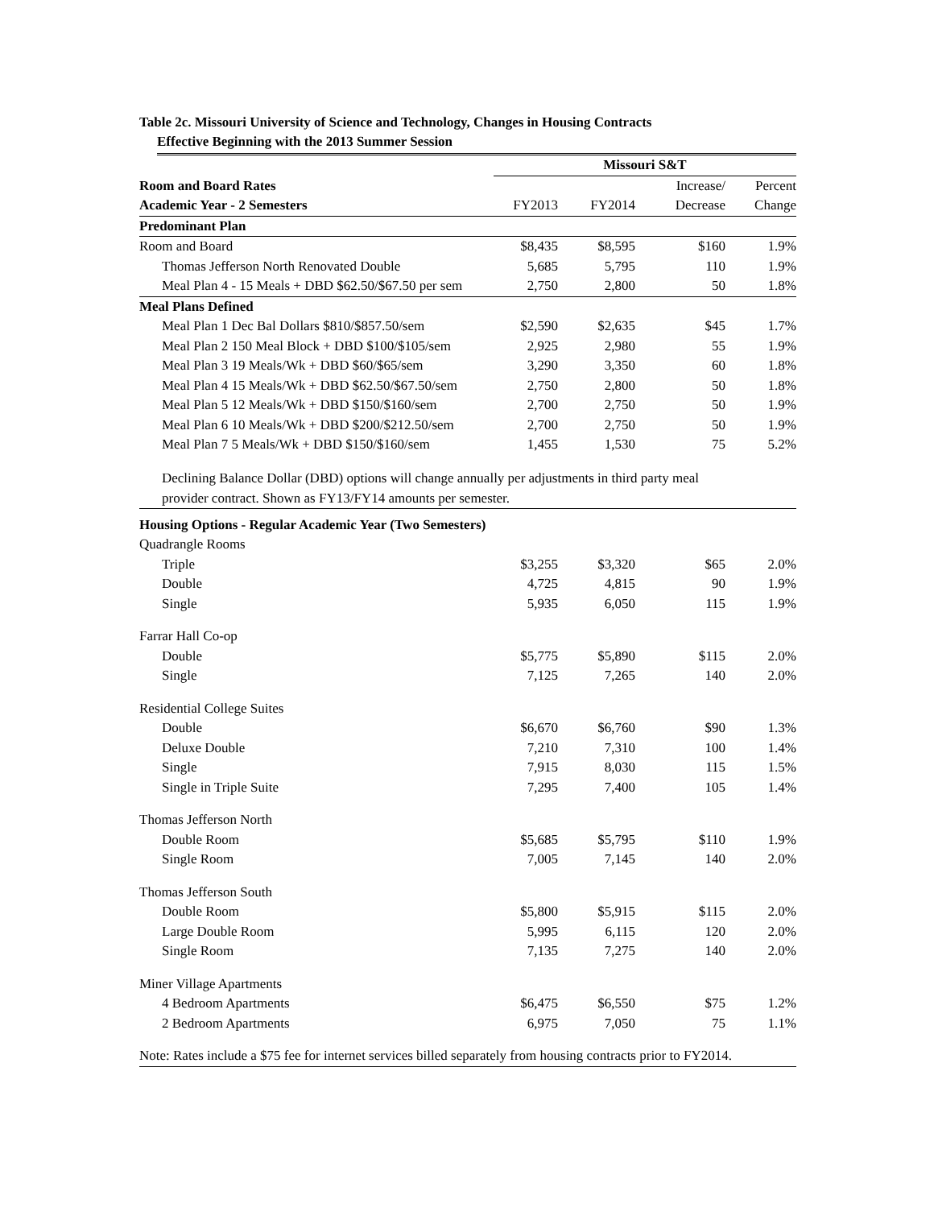Table 2c. Missouri University of Science and Technology, Changes in Housing Contracts
Effective Beginning with the 2013 Summer Session
| | Missouri S&T | | | |
| Room and Board Rates | | | Increase/ | Percent |
| Academic Year - 2 Semesters | FY2013 | FY2014 | Decrease | Change |
| Predominant Plan | | | | |
| Room and Board | $8,435 | $8,595 | $160 | 1.9% |
| Thomas Jefferson North Renovated Double | 5,685 | 5,795 | 110 | 1.9% |
| Meal Plan 4 - 15 Meals + DBD $62.50/$67.50 per sem | 2,750 | 2,800 | 50 | 1.8% |
| Meal Plans Defined | | | | |
| Meal Plan 1 Dec Bal Dollars $810/$857.50/sem | $2,590 | $2,635 | $45 | 1.7% |
| Meal Plan 2 150 Meal Block + DBD $100/$105/sem | 2,925 | 2,980 | 55 | 1.9% |
| Meal Plan 3 19 Meals/Wk + DBD $60/$65/sem | 3,290 | 3,350 | 60 | 1.8% |
| Meal Plan 4 15 Meals/Wk + DBD $62.50/$67.50/sem | 2,750 | 2,800 | 50 | 1.8% |
| Meal Plan 5 12 Meals/Wk + DBD $150/$160/sem | 2,700 | 2,750 | 50 | 1.9% |
| Meal Plan 6 10 Meals/Wk + DBD $200/$212.50/sem | 2,700 | 2,750 | 50 | 1.9% |
| Meal Plan 7 5 Meals/Wk + DBD $150/$160/sem | 1,455 | 1,530 | 75 | 5.2% |
| Declining Balance Dollar (DBD) options will change annually per adjustments in third party meal provider contract. Shown as FY13/FY14 amounts per semester. | | | | |
| Housing Options - Regular Academic Year (Two Semesters) | | | | |
| Quadrangle Rooms | | | | |
| Triple | $3,255 | $3,320 | $65 | 2.0% |
| Double | 4,725 | 4,815 | 90 | 1.9% |
| Single | 5,935 | 6,050 | 115 | 1.9% |
| Farrar Hall Co-op | | | | |
| Double | $5,775 | $5,890 | $115 | 2.0% |
| Single | 7,125 | 7,265 | 140 | 2.0% |
| Residential College Suites | | | | |
| Double | $6,670 | $6,760 | $90 | 1.3% |
| Deluxe Double | 7,210 | 7,310 | 100 | 1.4% |
| Single | 7,915 | 8,030 | 115 | 1.5% |
| Single in Triple Suite | 7,295 | 7,400 | 105 | 1.4% |
| Thomas Jefferson North | | | | |
| Double Room | $5,685 | $5,795 | $110 | 1.9% |
| Single Room | 7,005 | 7,145 | 140 | 2.0% |
| Thomas Jefferson South | | | | |
| Double Room | $5,800 | $5,915 | $115 | 2.0% |
| Large Double Room | 5,995 | 6,115 | 120 | 2.0% |
| Single Room | 7,135 | 7,275 | 140 | 2.0% |
| Miner Village Apartments | | | | |
| 4 Bedroom Apartments | $6,475 | $6,550 | $75 | 1.2% |
| 2 Bedroom Apartments | 6,975 | 7,050 | 75 | 1.1% |
| Note: Rates include a $75 fee for internet services billed separately from housing contracts prior to FY2014. | | | | |